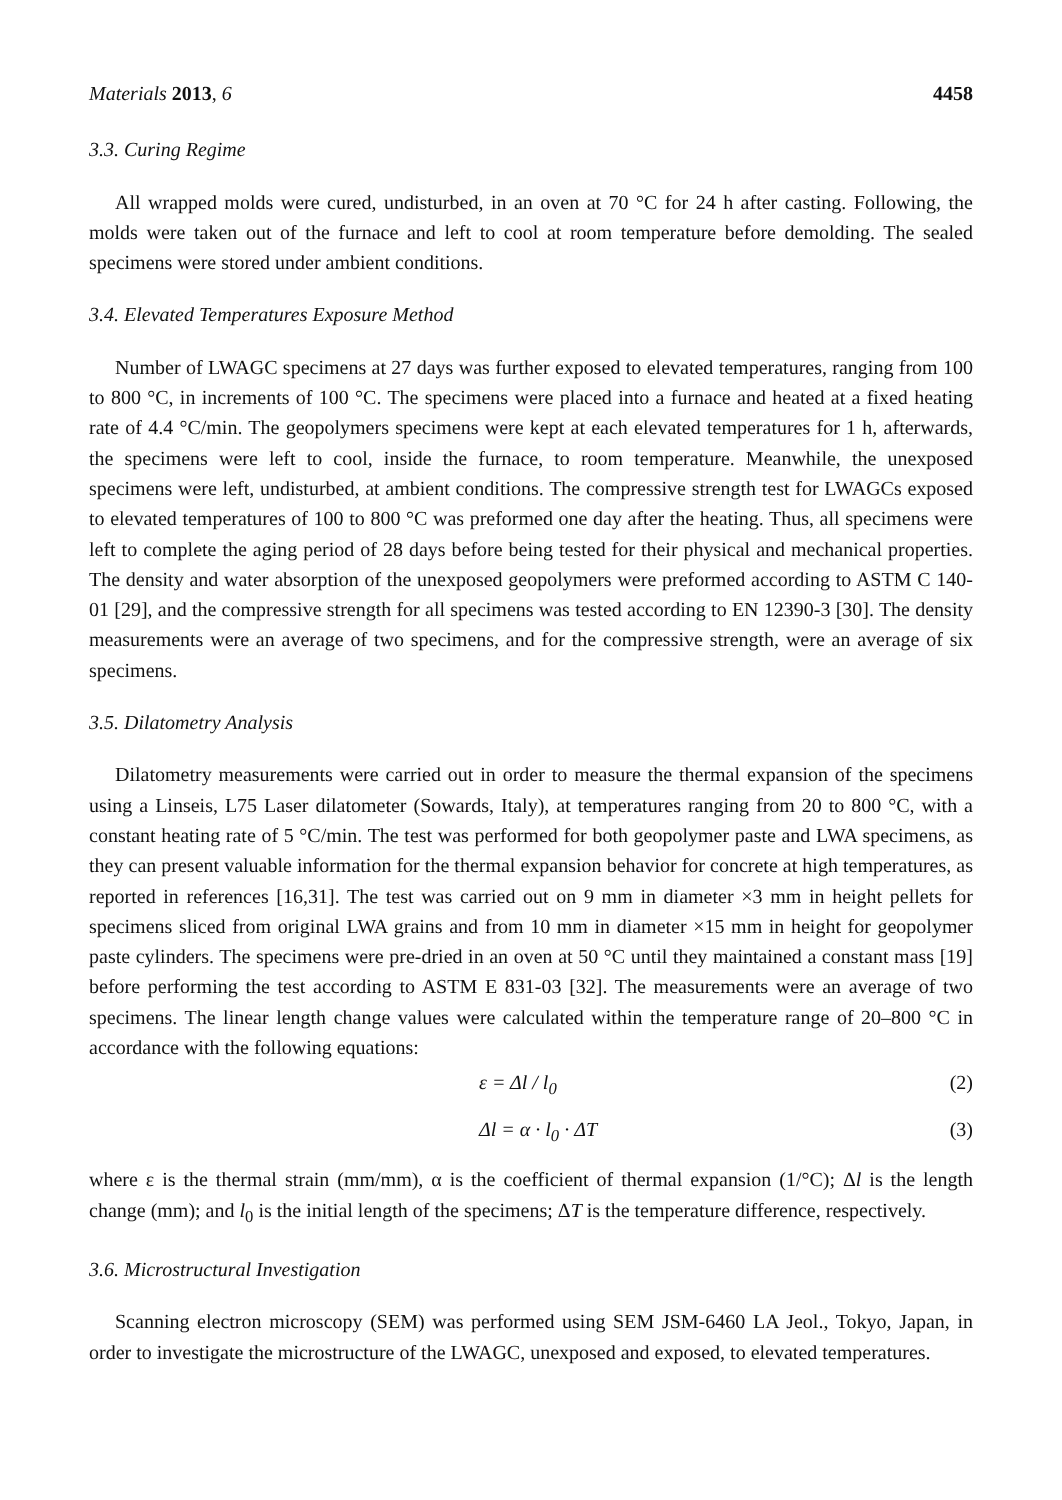Materials 2013, 6 4458
3.3. Curing Regime
All wrapped molds were cured, undisturbed, in an oven at 70 °C for 24 h after casting. Following, the molds were taken out of the furnace and left to cool at room temperature before demolding. The sealed specimens were stored under ambient conditions.
3.4. Elevated Temperatures Exposure Method
Number of LWAGC specimens at 27 days was further exposed to elevated temperatures, ranging from 100 to 800 °C, in increments of 100 °C. The specimens were placed into a furnace and heated at a fixed heating rate of 4.4 °C/min. The geopolymers specimens were kept at each elevated temperatures for 1 h, afterwards, the specimens were left to cool, inside the furnace, to room temperature. Meanwhile, the unexposed specimens were left, undisturbed, at ambient conditions. The compressive strength test for LWAGCs exposed to elevated temperatures of 100 to 800 °C was preformed one day after the heating. Thus, all specimens were left to complete the aging period of 28 days before being tested for their physical and mechanical properties. The density and water absorption of the unexposed geopolymers were preformed according to ASTM C 140-01 [29], and the compressive strength for all specimens was tested according to EN 12390-3 [30]. The density measurements were an average of two specimens, and for the compressive strength, were an average of six specimens.
3.5. Dilatometry Analysis
Dilatometry measurements were carried out in order to measure the thermal expansion of the specimens using a Linseis, L75 Laser dilatometer (Sowards, Italy), at temperatures ranging from 20 to 800 °C, with a constant heating rate of 5 °C/min. The test was performed for both geopolymer paste and LWA specimens, as they can present valuable information for the thermal expansion behavior for concrete at high temperatures, as reported in references [16,31]. The test was carried out on 9 mm in diameter ×3 mm in height pellets for specimens sliced from original LWA grains and from 10 mm in diameter ×15 mm in height for geopolymer paste cylinders. The specimens were pre-dried in an oven at 50 °C until they maintained a constant mass [19] before performing the test according to ASTM E 831-03 [32]. The measurements were an average of two specimens. The linear length change values were calculated within the temperature range of 20–800 °C in accordance with the following equations:
ε = Δl / l<sub>0</sub> (2)
Δl = α · l<sub>0</sub> · ΔT (3)
where ε is the thermal strain (mm/mm), α is the coefficient of thermal expansion (1/°C); Δl is the length change (mm); and l<sub>0</sub> is the initial length of the specimens; ΔT is the temperature difference, respectively.
3.6. Microstructural Investigation
Scanning electron microscopy (SEM) was performed using SEM JSM-6460 LA Jeol., Tokyo, Japan, in order to investigate the microstructure of the LWAGC, unexposed and exposed, to elevated temperatures.